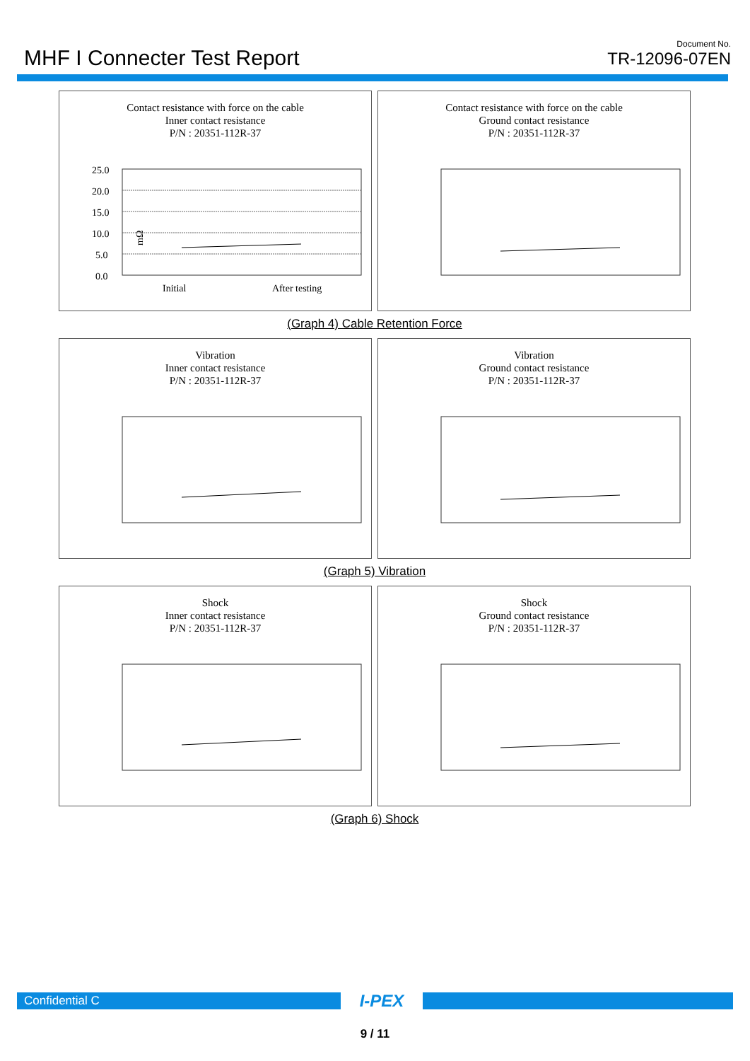MHF I Connecter Test Report
Document No.
TR-12096-07EN
Contact resistance with force on the cable
Inner contact resistance
P/N : 20351-112R-37
mΩ
25.0
20.0
15.0
10.0
5.0
0.0
Initial
After testing
Contact resistance with force on the cable
Ground contact resistance
P/N : 20351-112R-37
(Graph 4) Cable Retention Force
Vibration
Inner contact resistance
P/N : 20351-112R-37
Vibration
Ground contact resistance
P/N : 20351-112R-37
(Graph 5) Vibration
Shock
Inner contact resistance
P/N : 20351-112R-37
Shock
Ground contact resistance
P/N : 20351-112R-37
(Graph 6) Shock
Confidential C
I-PEX
9 / 11